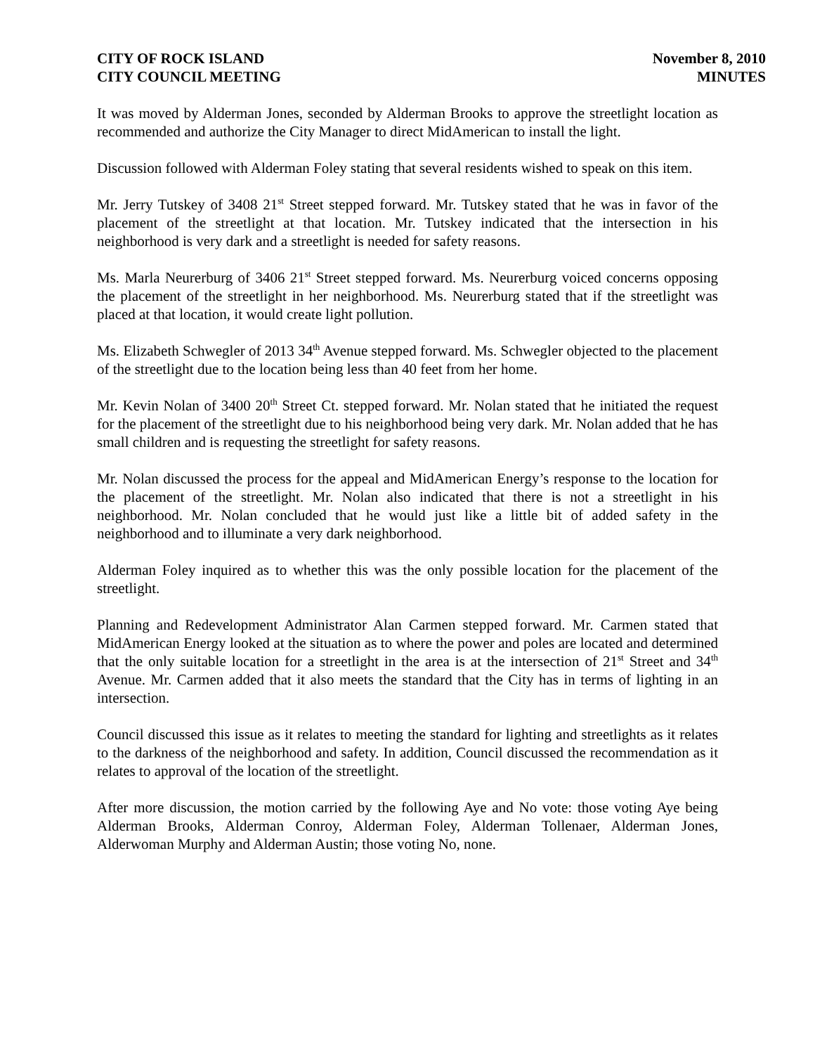CITY OF ROCK ISLAND
CITY COUNCIL MEETING
November 8, 2010
MINUTES
It was moved by Alderman Jones, seconded by Alderman Brooks to approve the streetlight location as recommended and authorize the City Manager to direct MidAmerican to install the light.
Discussion followed with Alderman Foley stating that several residents wished to speak on this item.
Mr. Jerry Tutskey of 3408 21<sup>st</sup> Street stepped forward. Mr. Tutskey stated that he was in favor of the placement of the streetlight at that location. Mr. Tutskey indicated that the intersection in his neighborhood is very dark and a streetlight is needed for safety reasons.
Ms. Marla Neurerburg of 3406 21<sup>st</sup> Street stepped forward. Ms. Neurerburg voiced concerns opposing the placement of the streetlight in her neighborhood. Ms. Neurerburg stated that if the streetlight was placed at that location, it would create light pollution.
Ms. Elizabeth Schwegler of 2013 34<sup>th</sup> Avenue stepped forward. Ms. Schwegler objected to the placement of the streetlight due to the location being less than 40 feet from her home.
Mr. Kevin Nolan of 3400 20<sup>th</sup> Street Ct. stepped forward. Mr. Nolan stated that he initiated the request for the placement of the streetlight due to his neighborhood being very dark. Mr. Nolan added that he has small children and is requesting the streetlight for safety reasons.
Mr. Nolan discussed the process for the appeal and MidAmerican Energy’s response to the location for the placement of the streetlight. Mr. Nolan also indicated that there is not a streetlight in his neighborhood. Mr. Nolan concluded that he would just like a little bit of added safety in the neighborhood and to illuminate a very dark neighborhood.
Alderman Foley inquired as to whether this was the only possible location for the placement of the streetlight.
Planning and Redevelopment Administrator Alan Carmen stepped forward. Mr. Carmen stated that MidAmerican Energy looked at the situation as to where the power and poles are located and determined that the only suitable location for a streetlight in the area is at the intersection of 21<sup>st</sup> Street and 34<sup>th</sup> Avenue. Mr. Carmen added that it also meets the standard that the City has in terms of lighting in an intersection.
Council discussed this issue as it relates to meeting the standard for lighting and streetlights as it relates to the darkness of the neighborhood and safety. In addition, Council discussed the recommendation as it relates to approval of the location of the streetlight.
After more discussion, the motion carried by the following Aye and No vote: those voting Aye being Alderman Brooks, Alderman Conroy, Alderman Foley, Alderman Tollenaer, Alderman Jones, Alderwoman Murphy and Alderman Austin; those voting No, none.